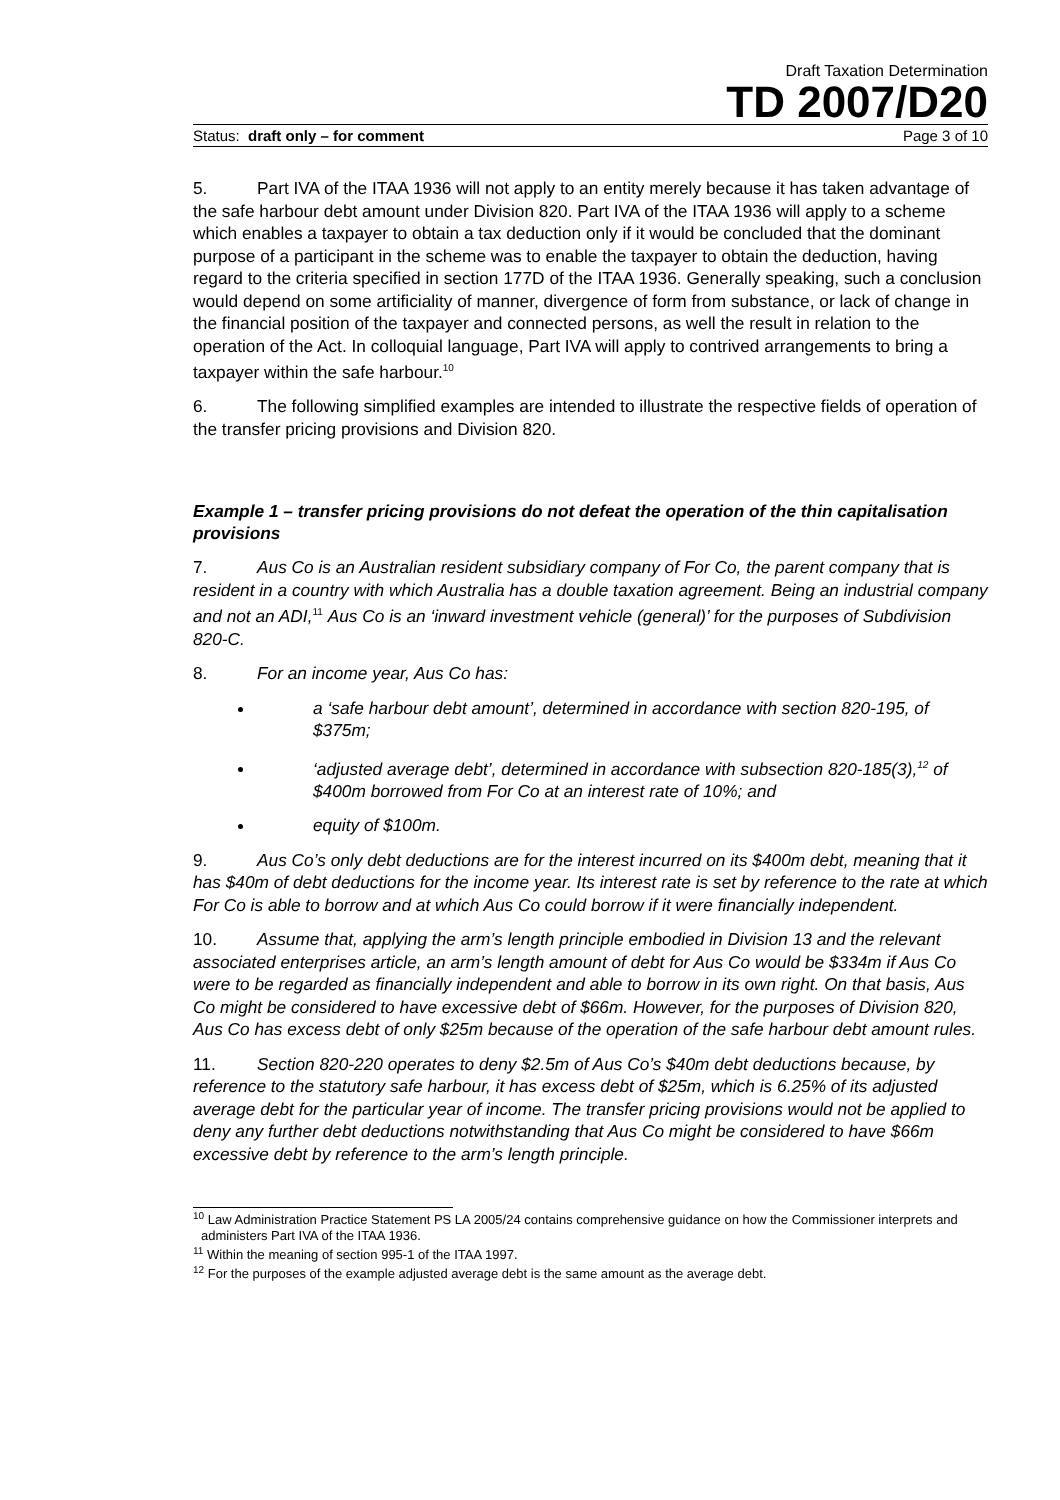Draft Taxation Determination
TD 2007/D20
Status: draft only – for comment Page 3 of 10
5. Part IVA of the ITAA 1936 will not apply to an entity merely because it has taken advantage of the safe harbour debt amount under Division 820. Part IVA of the ITAA 1936 will apply to a scheme which enables a taxpayer to obtain a tax deduction only if it would be concluded that the dominant purpose of a participant in the scheme was to enable the taxpayer to obtain the deduction, having regard to the criteria specified in section 177D of the ITAA 1936. Generally speaking, such a conclusion would depend on some artificiality of manner, divergence of form from substance, or lack of change in the financial position of the taxpayer and connected persons, as well the result in relation to the operation of the Act. In colloquial language, Part IVA will apply to contrived arrangements to bring a taxpayer within the safe harbour.<sup>10</sup>
6. The following simplified examples are intended to illustrate the respective fields of operation of the transfer pricing provisions and Division 820.
Example 1 – transfer pricing provisions do not defeat the operation of the thin capitalisation provisions
7. Aus Co is an Australian resident subsidiary company of For Co, the parent company that is resident in a country with which Australia has a double taxation agreement. Being an industrial company and not an ADI,<sup>11</sup> Aus Co is an ‘inward investment vehicle (general)’ for the purposes of Subdivision 820-C.
8. For an income year, Aus Co has:
a ‘safe harbour debt amount’, determined in accordance with section 820-195, of $375m;
‘adjusted average debt’, determined in accordance with subsection 820-185(3),<sup>12</sup> of $400m borrowed from For Co at an interest rate of 10%; and
equity of $100m.
9. Aus Co’s only debt deductions are for the interest incurred on its $400m debt, meaning that it has $40m of debt deductions for the income year. Its interest rate is set by reference to the rate at which For Co is able to borrow and at which Aus Co could borrow if it were financially independent.
10. Assume that, applying the arm’s length principle embodied in Division 13 and the relevant associated enterprises article, an arm’s length amount of debt for Aus Co would be $334m if Aus Co were to be regarded as financially independent and able to borrow in its own right. On that basis, Aus Co might be considered to have excessive debt of $66m. However, for the purposes of Division 820, Aus Co has excess debt of only $25m because of the operation of the safe harbour debt amount rules.
11. Section 820-220 operates to deny $2.5m of Aus Co’s $40m debt deductions because, by reference to the statutory safe harbour, it has excess debt of $25m, which is 6.25% of its adjusted average debt for the particular year of income. The transfer pricing provisions would not be applied to deny any further debt deductions notwithstanding that Aus Co might be considered to have $66m excessive debt by reference to the arm’s length principle.
<sup>10</sup> Law Administration Practice Statement PS LA 2005/24 contains comprehensive guidance on how the Commissioner interprets and administers Part IVA of the ITAA 1936.
<sup>11</sup> Within the meaning of section 995-1 of the ITAA 1997.
<sup>12</sup> For the purposes of the example adjusted average debt is the same amount as the average debt.